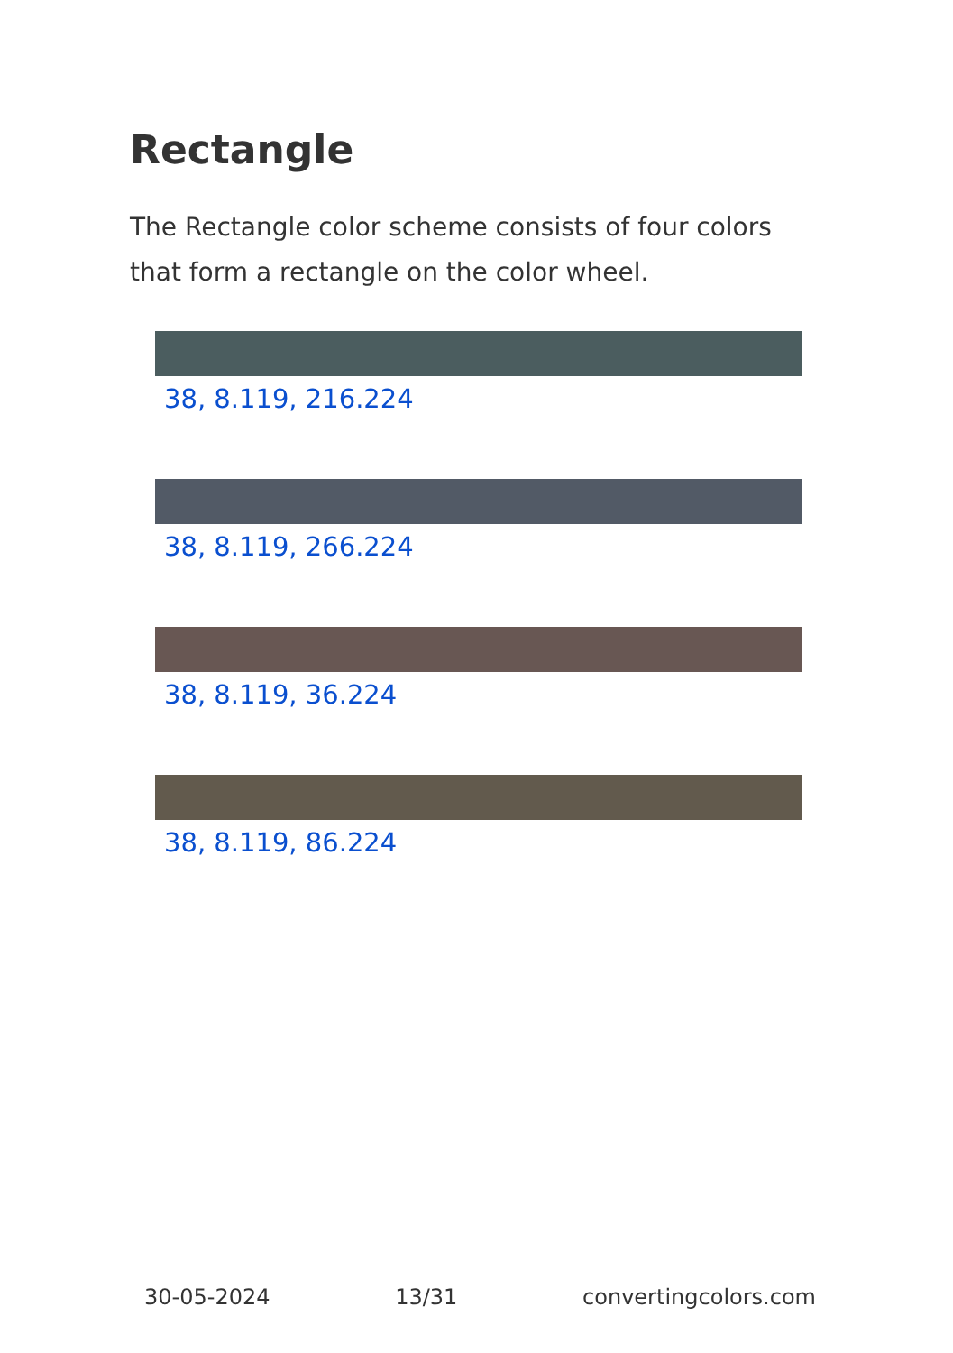Rectangle
The Rectangle color scheme consists of four colors that form a rectangle on the color wheel.
38, 8.119, 216.224
38, 8.119, 266.224
38, 8.119, 36.224
38, 8.119, 86.224
30-05-2024 13/31 convertingcolors.com